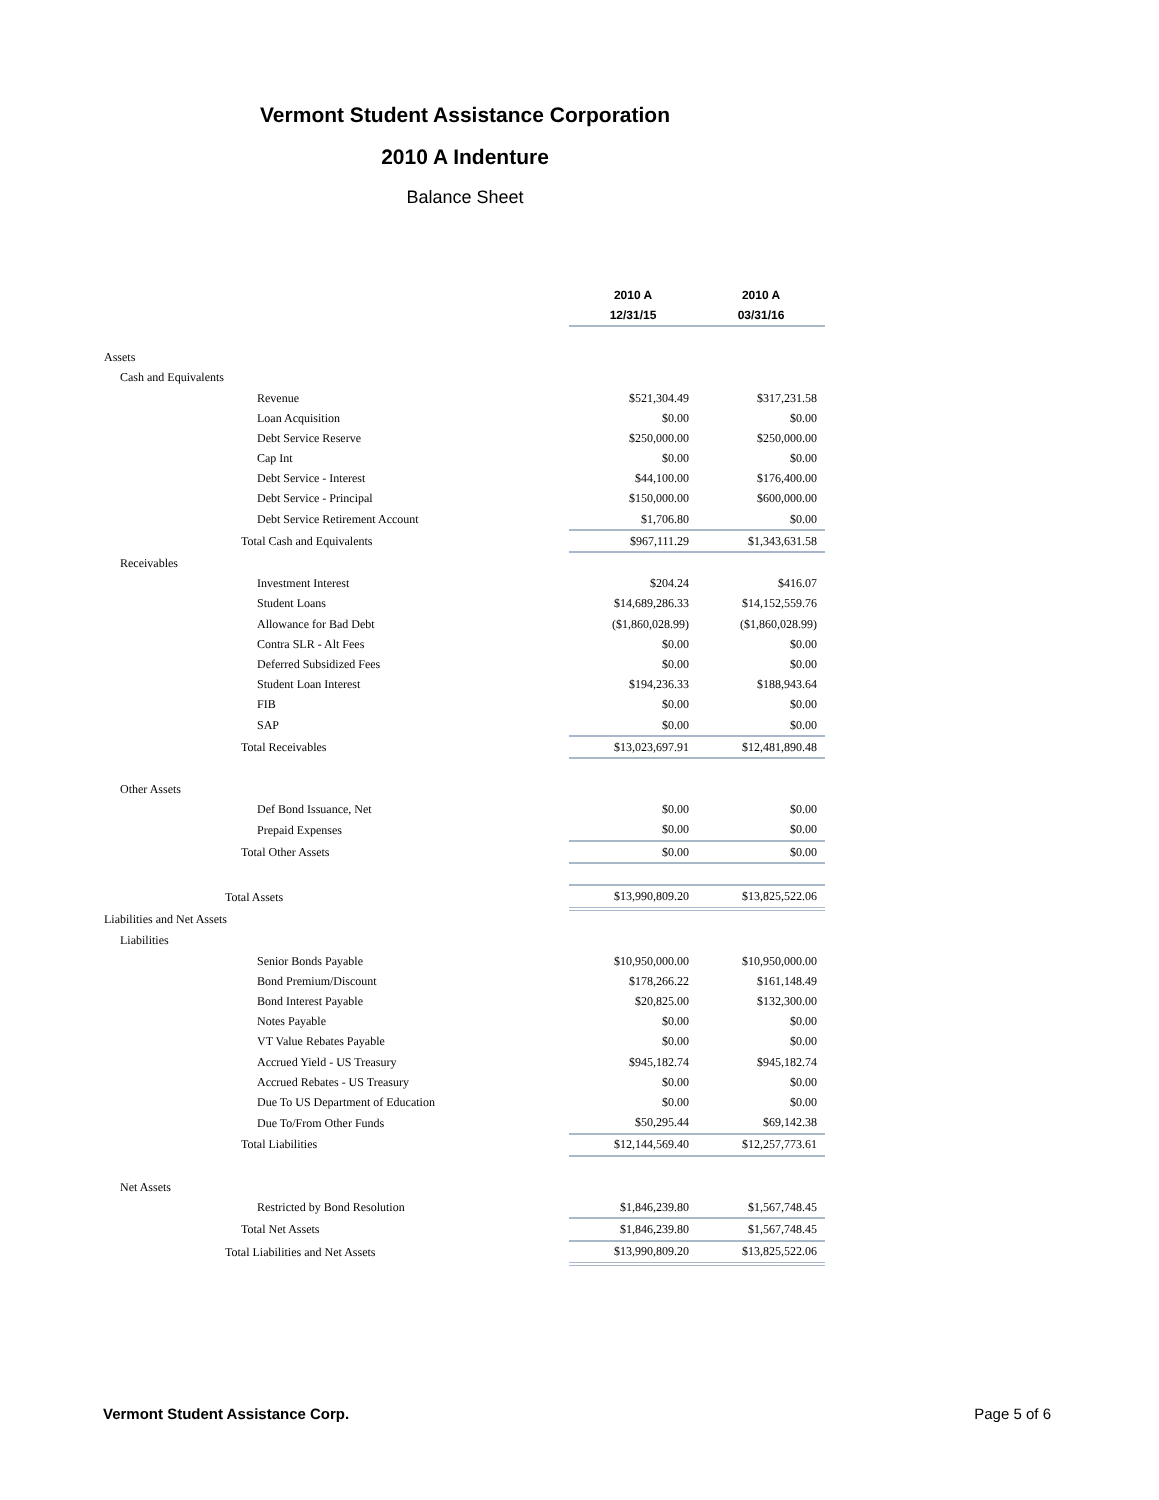Vermont Student Assistance Corporation
2010 A Indenture
Balance Sheet
| | 2010 A | 2010 A |
| | 12/31/15 | 03/31/16 |
| Assets | | |
| Cash and Equivalents | | |
| Revenue | $521,304.49 | $317,231.58 |
| Loan Acquisition | $0.00 | $0.00 |
| Debt Service Reserve | $250,000.00 | $250,000.00 |
| Cap Int | $0.00 | $0.00 |
| Debt Service - Interest | $44,100.00 | $176,400.00 |
| Debt Service - Principal | $150,000.00 | $600,000.00 |
| Debt Service Retirement Account | $1,706.80 | $0.00 |
| Total Cash and Equivalents | $967,111.29 | $1,343,631.58 |
| Receivables | | |
| Investment Interest | $204.24 | $416.07 |
| Student Loans | $14,689,286.33 | $14,152,559.76 |
| Allowance for Bad Debt | ($1,860,028.99) | ($1,860,028.99) |
| Contra SLR - Alt Fees | $0.00 | $0.00 |
| Deferred Subsidized Fees | $0.00 | $0.00 |
| Student Loan Interest | $194,236.33 | $188,943.64 |
| FIB | $0.00 | $0.00 |
| SAP | $0.00 | $0.00 |
| Total Receivables | $13,023,697.91 | $12,481,890.48 |
| Other Assets | | |
| Def Bond Issuance, Net | $0.00 | $0.00 |
| Prepaid Expenses | $0.00 | $0.00 |
| Total Other Assets | $0.00 | $0.00 |
| Total Assets | $13,990,809.20 | $13,825,522.06 |
| Liabilities and Net Assets | | |
| Liabilities | | |
| Senior Bonds Payable | $10,950,000.00 | $10,950,000.00 |
| Bond Premium/Discount | $178,266.22 | $161,148.49 |
| Bond Interest Payable | $20,825.00 | $132,300.00 |
| Notes Payable | $0.00 | $0.00 |
| VT Value Rebates Payable | $0.00 | $0.00 |
| Accrued Yield - US Treasury | $945,182.74 | $945,182.74 |
| Accrued Rebates - US Treasury | $0.00 | $0.00 |
| Due To US Department of Education | $0.00 | $0.00 |
| Due To/From Other Funds | $50,295.44 | $69,142.38 |
| Total Liabilities | $12,144,569.40 | $12,257,773.61 |
| Net Assets | | |
| Restricted by Bond Resolution | $1,846,239.80 | $1,567,748.45 |
| Total Net Assets | $1,846,239.80 | $1,567,748.45 |
| Total Liabilities and Net Assets | $13,990,809.20 | $13,825,522.06 |
Vermont Student Assistance Corp. Page 5 of 6